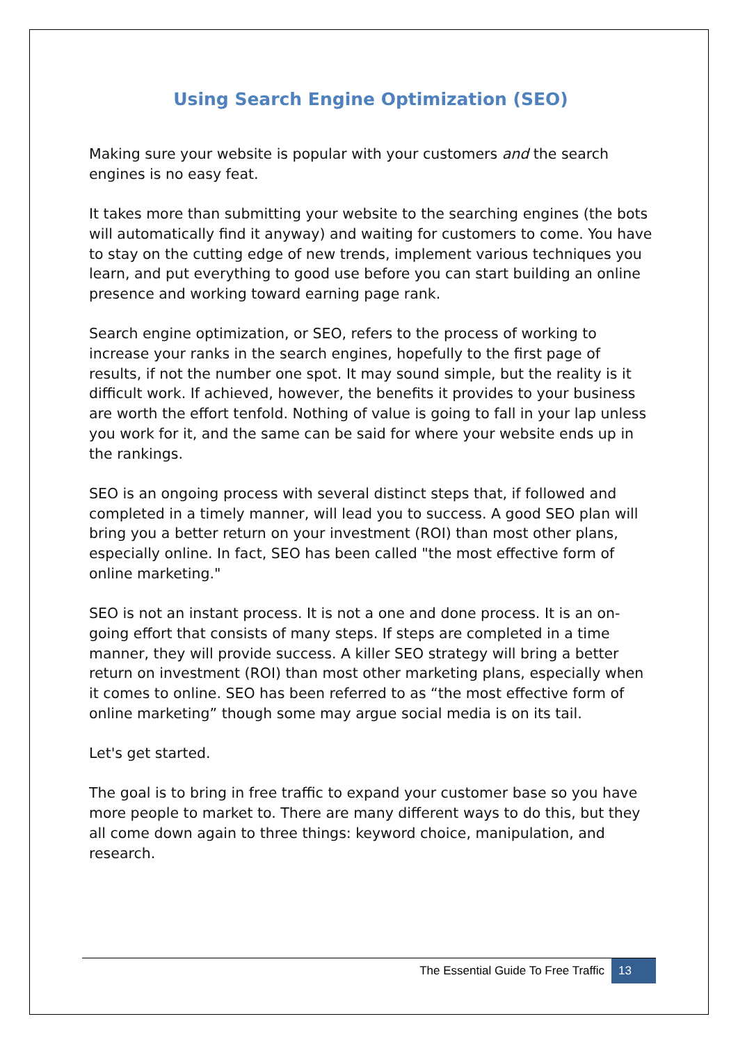Using Search Engine Optimization (SEO)
Making sure your website is popular with your customers and the search engines is no easy feat.
It takes more than submitting your website to the searching engines (the bots will automatically find it anyway) and waiting for customers to come. You have to stay on the cutting edge of new trends, implement various techniques you learn, and put everything to good use before you can start building an online presence and working toward earning page rank.
Search engine optimization, or SEO, refers to the process of working to increase your ranks in the search engines, hopefully to the first page of results, if not the number one spot. It may sound simple, but the reality is it difficult work. If achieved, however, the benefits it provides to your business are worth the effort tenfold. Nothing of value is going to fall in your lap unless you work for it, and the same can be said for where your website ends up in the rankings.
SEO is an ongoing process with several distinct steps that, if followed and completed in a timely manner, will lead you to success. A good SEO plan will bring you a better return on your investment (ROI) than most other plans, especially online. In fact, SEO has been called "the most effective form of online marketing."
SEO is not an instant process. It is not a one and done process. It is an on-going effort that consists of many steps. If steps are completed in a time manner, they will provide success. A killer SEO strategy will bring a better return on investment (ROI) than most other marketing plans, especially when it comes to online. SEO has been referred to as “the most effective form of online marketing” though some may argue social media is on its tail.
Let's get started.
The goal is to bring in free traffic to expand your customer base so you have more people to market to. There are many different ways to do this, but they all come down again to three things: keyword choice, manipulation, and research.
The Essential Guide To Free Traffic 13